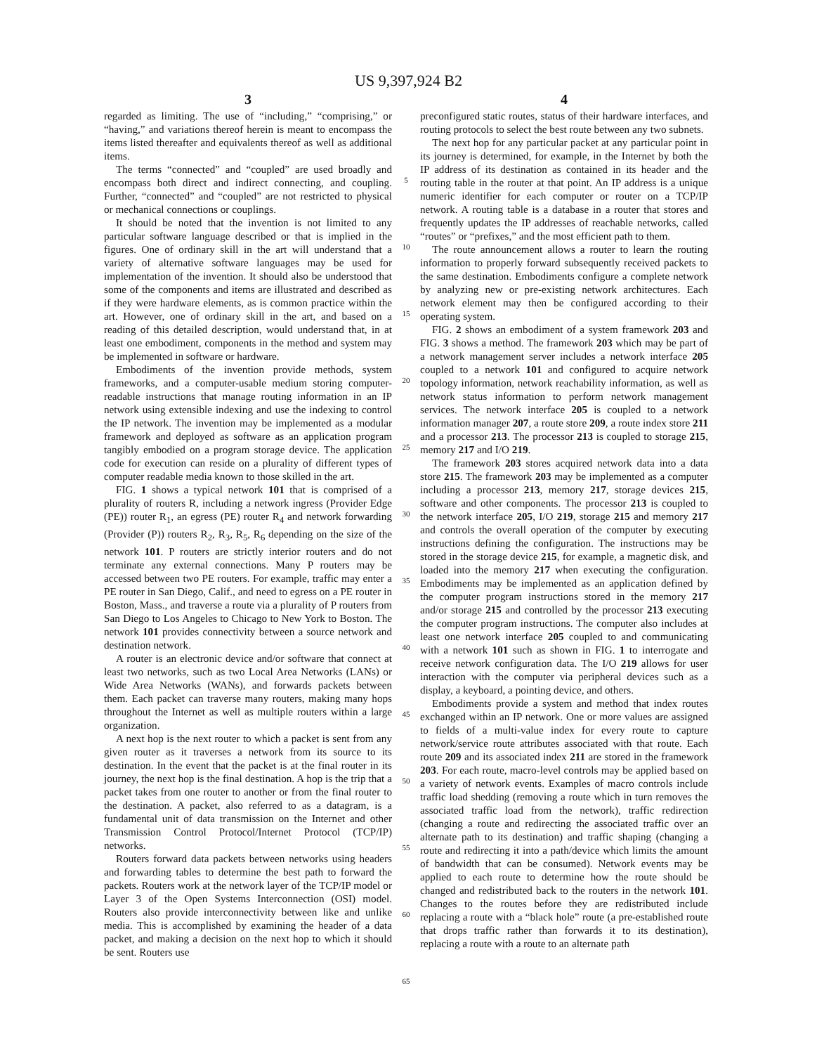US 9,397,924 B2
3
regarded as limiting. The use of “including,” “comprising,” or “having,” and variations thereof herein is meant to encompass the items listed thereafter and equivalents thereof as well as additional items.
The terms “connected” and “coupled” are used broadly and encompass both direct and indirect connecting, and coupling. Further, “connected” and “coupled” are not restricted to physical or mechanical connections or couplings.
It should be noted that the invention is not limited to any particular software language described or that is implied in the figures. One of ordinary skill in the art will understand that a variety of alternative software languages may be used for implementation of the invention. It should also be understood that some of the components and items are illustrated and described as if they were hardware elements, as is common practice within the art. However, one of ordinary skill in the art, and based on a reading of this detailed description, would understand that, in at least one embodiment, components in the method and system may be implemented in software or hardware.
Embodiments of the invention provide methods, system frameworks, and a computer-usable medium storing computer-readable instructions that manage routing information in an IP network using extensible indexing and use the indexing to control the IP network. The invention may be implemented as a modular framework and deployed as software as an application program tangibly embodied on a program storage device. The application code for execution can reside on a plurality of different types of computer readable media known to those skilled in the art.
FIG. 1 shows a typical network 101 that is comprised of a plurality of routers R, including a network ingress (Provider Edge (PE)) router R<sub>1</sub>, an egress (PE) router R<sub>4</sub> and network forwarding (Provider (P)) routers R<sub>2</sub>, R<sub>3</sub>, R<sub>5</sub>, R<sub>6</sub> depending on the size of the network 101. P routers are strictly interior routers and do not terminate any external connections. Many P routers may be accessed between two PE routers. For example, traffic may enter a PE router in San Diego, Calif., and need to egress on a PE router in Boston, Mass., and traverse a route via a plurality of P routers from San Diego to Los Angeles to Chicago to New York to Boston. The network 101 provides connectivity between a source network and destination network.
A router is an electronic device and/or software that connect at least two networks, such as two Local Area Networks (LANs) or Wide Area Networks (WANs), and forwards packets between them. Each packet can traverse many routers, making many hops throughout the Internet as well as multiple routers within a large organization.
A next hop is the next router to which a packet is sent from any given router as it traverses a network from its source to its destination. In the event that the packet is at the final router in its journey, the next hop is the final destination. A hop is the trip that a packet takes from one router to another or from the final router to the destination. A packet, also referred to as a datagram, is a fundamental unit of data transmission on the Internet and other Transmission Control Protocol/Internet Protocol (TCP/IP) networks.
Routers forward data packets between networks using headers and forwarding tables to determine the best path to forward the packets. Routers work at the network layer of the TCP/IP model or Layer 3 of the Open Systems Interconnection (OSI) model. Routers also provide interconnectivity between like and unlike media. This is accomplished by examining the header of a data packet, and making a decision on the next hop to which it should be sent. Routers use
5
10
15
20
25
30
35
40
45
50
55
60
65
4
preconfigured static routes, status of their hardware interfaces, and routing protocols to select the best route between any two subnets.
The next hop for any particular packet at any particular point in its journey is determined, for example, in the Internet by both the IP address of its destination as contained in its header and the routing table in the router at that point. An IP address is a unique numeric identifier for each computer or router on a TCP/IP network. A routing table is a database in a router that stores and frequently updates the IP addresses of reachable networks, called “routes” or “prefixes,” and the most efficient path to them.
The route announcement allows a router to learn the routing information to properly forward subsequently received packets to the same destination. Embodiments configure a complete network by analyzing new or pre-existing network architectures. Each network element may then be configured according to their operating system.
FIG. 2 shows an embodiment of a system framework 203 and FIG. 3 shows a method. The framework 203 which may be part of a network management server includes a network interface 205 coupled to a network 101 and configured to acquire network topology information, network reachability information, as well as network status information to perform network management services. The network interface 205 is coupled to a network information manager 207, a route store 209, a route index store 211 and a processor 213. The processor 213 is coupled to storage 215, memory 217 and I/O 219.
The framework 203 stores acquired network data into a data store 215. The framework 203 may be implemented as a computer including a processor 213, memory 217, storage devices 215, software and other components. The processor 213 is coupled to the network interface 205, I/O 219, storage 215 and memory 217 and controls the overall operation of the computer by executing instructions defining the configuration. The instructions may be stored in the storage device 215, for example, a magnetic disk, and loaded into the memory 217 when executing the configuration. Embodiments may be implemented as an application defined by the computer program instructions stored in the memory 217 and/or storage 215 and controlled by the processor 213 executing the computer program instructions. The computer also includes at least one network interface 205 coupled to and communicating with a network 101 such as shown in FIG. 1 to interrogate and receive network configuration data. The I/O 219 allows for user interaction with the computer via peripheral devices such as a display, a keyboard, a pointing device, and others.
Embodiments provide a system and method that index routes exchanged within an IP network. One or more values are assigned to fields of a multi-value index for every route to capture network/service route attributes associated with that route. Each route 209 and its associated index 211 are stored in the framework 203. For each route, macro-level controls may be applied based on a variety of network events. Examples of macro controls include traffic load shedding (removing a route which in turn removes the associated traffic load from the network), traffic redirection (changing a route and redirecting the associated traffic over an alternate path to its destination) and traffic shaping (changing a route and redirecting it into a path/device which limits the amount of bandwidth that can be consumed). Network events may be applied to each route to determine how the route should be changed and redistributed back to the routers in the network 101. Changes to the routes before they are redistributed include replacing a route with a “black hole” route (a pre-established route that drops traffic rather than forwards it to its destination), replacing a route with a route to an alternate path